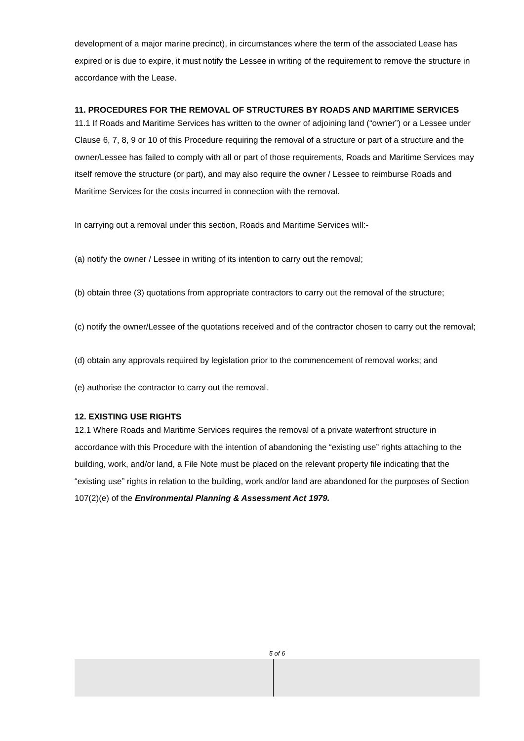development of a major marine precinct), in circumstances where the term of the associated Lease has expired or is due to expire, it must notify the Lessee in writing of the requirement to remove the structure in accordance with the Lease.
11. PROCEDURES FOR THE REMOVAL OF STRUCTURES BY ROADS AND MARITIME SERVICES
11.1 If Roads and Maritime Services has written to the owner of adjoining land (“owner”) or a Lessee under Clause 6, 7, 8, 9 or 10 of this Procedure requiring the removal of a structure or part of a structure and the owner/Lessee has failed to comply with all or part of those requirements, Roads and Maritime Services may itself remove the structure (or part), and may also require the owner / Lessee to reimburse Roads and Maritime Services for the costs incurred in connection with the removal.
In carrying out a removal under this section, Roads and Maritime Services will:-
(a) notify the owner / Lessee in writing of its intention to carry out the removal;
(b) obtain three (3) quotations from appropriate contractors to carry out the removal of the structure;
(c) notify the owner/Lessee of the quotations received and of the contractor chosen to carry out the removal;
(d) obtain any approvals required by legislation prior to the commencement of removal works; and
(e) authorise the contractor to carry out the removal.
12. EXISTING USE RIGHTS
12.1 Where Roads and Maritime Services requires the removal of a private waterfront structure in accordance with this Procedure with the intention of abandoning the “existing use” rights attaching to the building, work, and/or land, a File Note must be placed on the relevant property file indicating that the “existing use” rights in relation to the building, work and/or land are abandoned for the purposes of Section 107(2)(e) of the Environmental Planning & Assessment Act 1979.
5 of 6